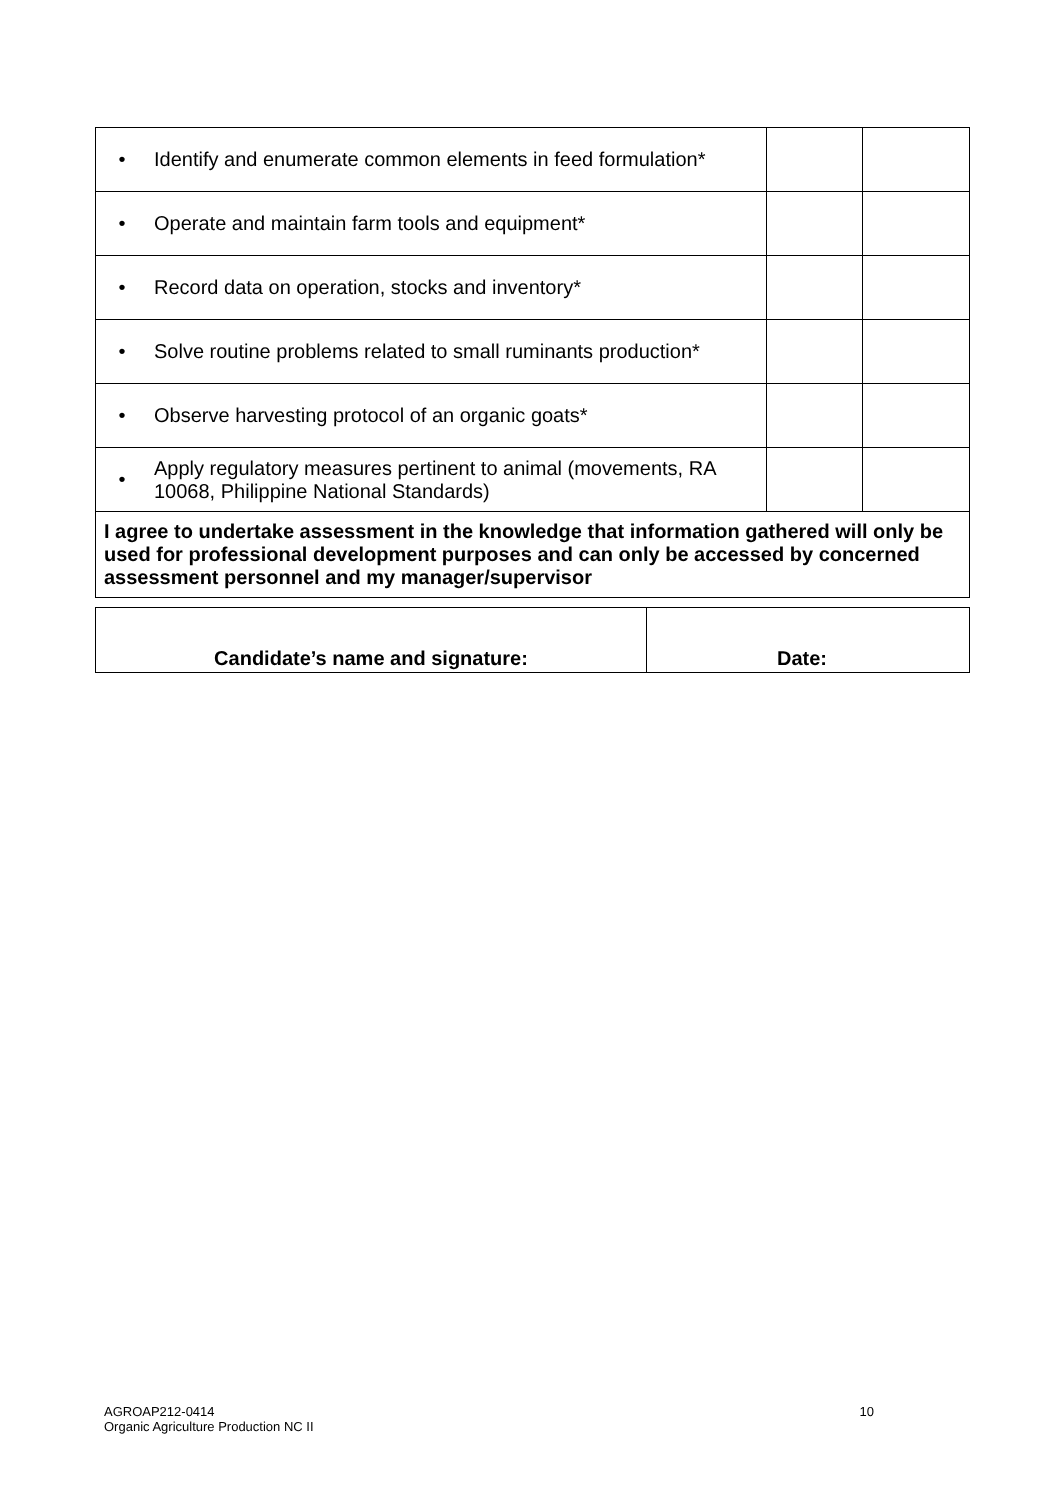| • | Identify and enumerate common elements in feed formulation* | | |
| • | Operate and maintain farm tools and equipment* | | |
| • | Record data on operation, stocks and inventory* | | |
| • | Solve routine problems related to small ruminants production* | | |
| • | Observe harvesting protocol of an organic goats* | | |
| • | Apply regulatory measures pertinent to animal (movements, RA 10068, Philippine National Standards) | | |
| I agree to undertake assessment in the knowledge that information gathered will only be used for professional development purposes and can only be accessed by concerned assessment personnel and my manager/supervisor | | | |
| Candidate’s name and signature: | Date: |
AGROAP212-0414
Organic Agriculture Production NC II
10